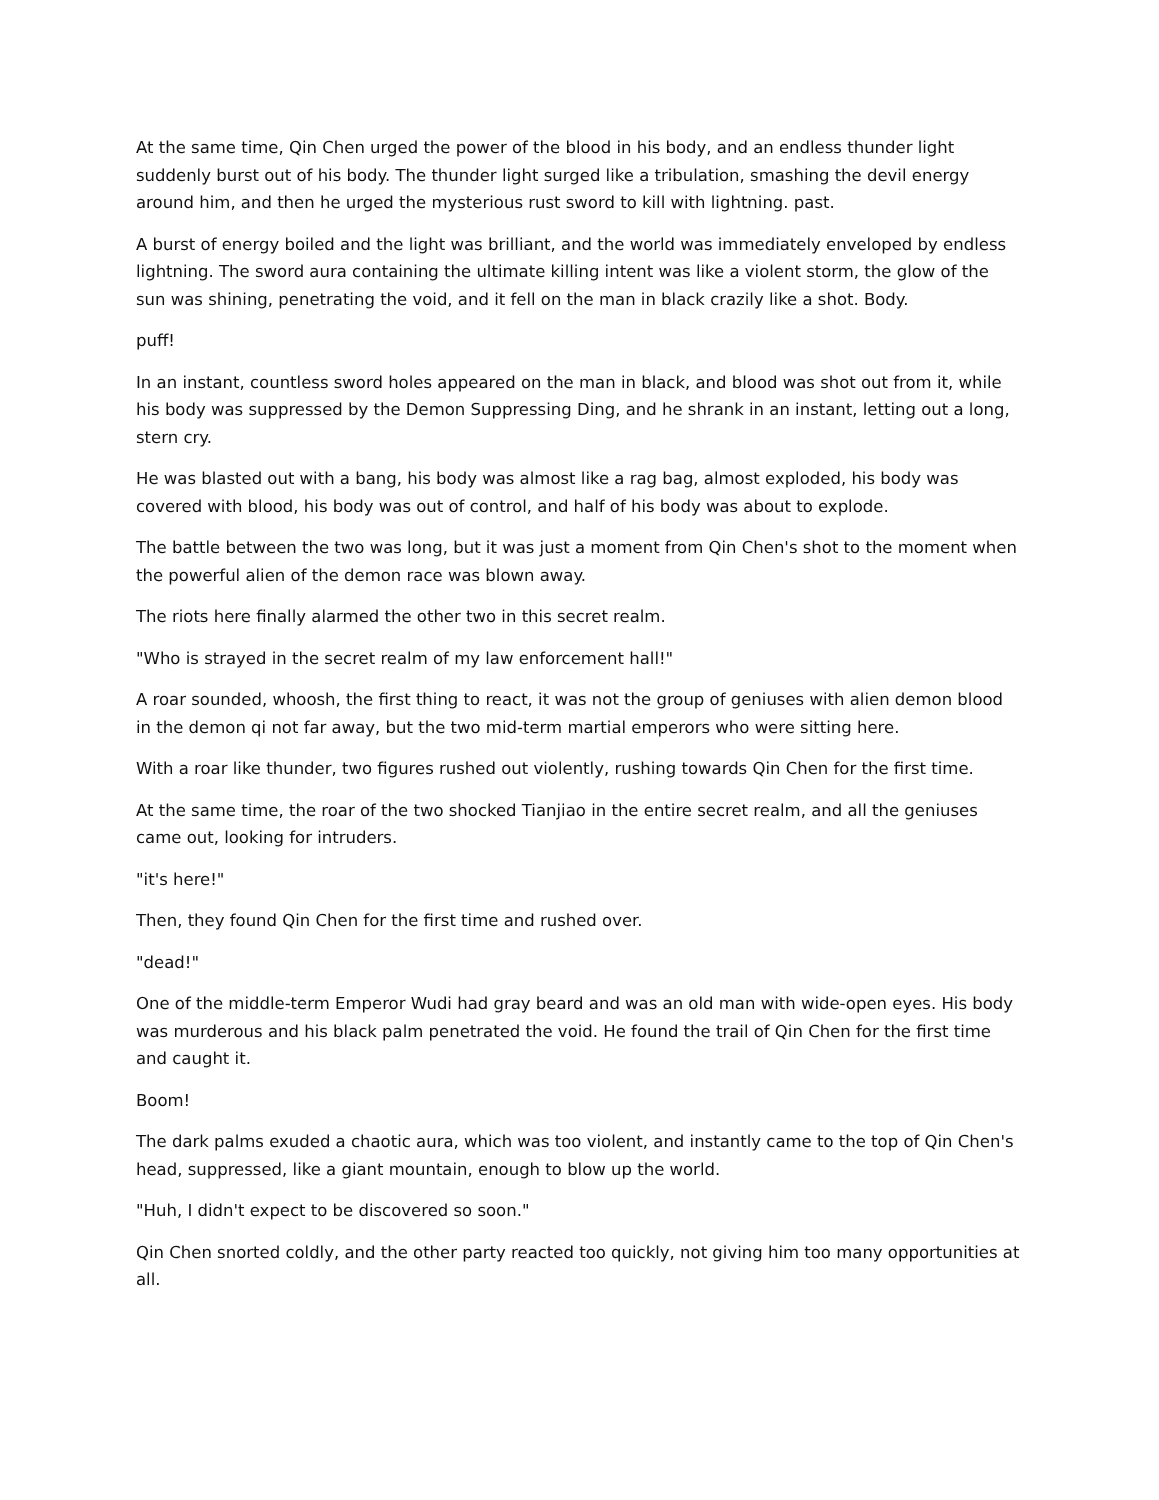At the same time, Qin Chen urged the power of the blood in his body, and an endless thunder light suddenly burst out of his body. The thunder light surged like a tribulation, smashing the devil energy around him, and then he urged the mysterious rust sword to kill with lightning. past.
A burst of energy boiled and the light was brilliant, and the world was immediately enveloped by endless lightning. The sword aura containing the ultimate killing intent was like a violent storm, the glow of the sun was shining, penetrating the void, and it fell on the man in black crazily like a shot. Body.
puff!
In an instant, countless sword holes appeared on the man in black, and blood was shot out from it, while his body was suppressed by the Demon Suppressing Ding, and he shrank in an instant, letting out a long, stern cry.
He was blasted out with a bang, his body was almost like a rag bag, almost exploded, his body was covered with blood, his body was out of control, and half of his body was about to explode.
The battle between the two was long, but it was just a moment from Qin Chen's shot to the moment when the powerful alien of the demon race was blown away.
The riots here finally alarmed the other two in this secret realm.
"Who is strayed in the secret realm of my law enforcement hall!"
A roar sounded, whoosh, the first thing to react, it was not the group of geniuses with alien demon blood in the demon qi not far away, but the two mid-term martial emperors who were sitting here.
With a roar like thunder, two figures rushed out violently, rushing towards Qin Chen for the first time.
At the same time, the roar of the two shocked Tianjiao in the entire secret realm, and all the geniuses came out, looking for intruders.
"it's here!"
Then, they found Qin Chen for the first time and rushed over.
"dead!"
One of the middle-term Emperor Wudi had gray beard and was an old man with wide-open eyes. His body was murderous and his black palm penetrated the void. He found the trail of Qin Chen for the first time and caught it.
Boom!
The dark palms exuded a chaotic aura, which was too violent, and instantly came to the top of Qin Chen's head, suppressed, like a giant mountain, enough to blow up the world.
"Huh, I didn't expect to be discovered so soon."
Qin Chen snorted coldly, and the other party reacted too quickly, not giving him too many opportunities at all.